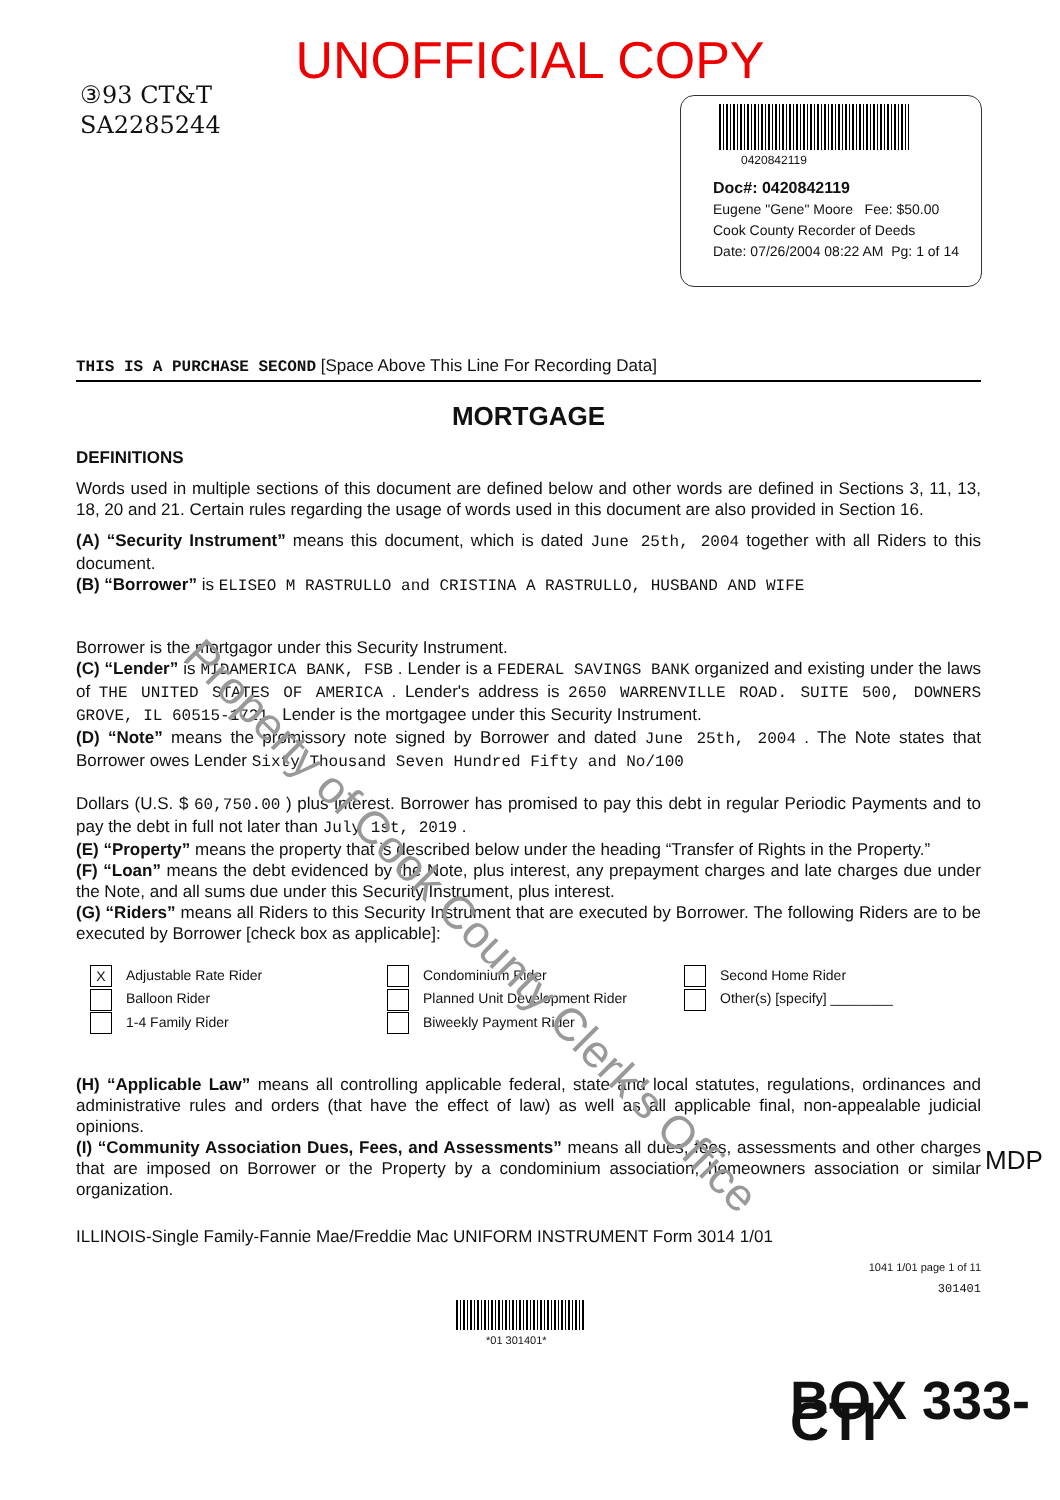UNOFFICIAL COPY
③93 CT&T
SA2285244
0420842119
Doc#: 0420842119
Eugene "Gene" Moore Fee: $50.00
Cook County Recorder of Deeds
Date: 07/26/2004 08:22 AM Pg: 1 of 14
THIS IS A PURCHASE SECOND [Space Above This Line For Recording Data]
MORTGAGE
DEFINITIONS
Words used in multiple sections of this document are defined below and other words are defined in Sections 3, 11, 13, 18, 20 and 21. Certain rules regarding the usage of words used in this document are also provided in Section 16.
(A) “Security Instrument” means this document, which is dated June 25th, 2004 together with all Riders to this document.
(B) “Borrower” is ELISEO M RASTRULLO and CRISTINA A RASTRULLO, HUSBAND AND WIFE
Borrower is the mortgagor under this Security Instrument.
(C) “Lender” is MIDAMERICA BANK, FSB . Lender is a FEDERAL SAVINGS BANK organized and existing under the laws of THE UNITED STATES OF AMERICA . Lender's address is 2650 WARRENVILLE ROAD. SUITE 500, DOWNERS GROVE, IL 60515-1721 . Lender is the mortgagee under this Security Instrument.
(D) “Note” means the promissory note signed by Borrower and dated June 25th, 2004 . The Note states that Borrower owes Lender Sixty Thousand Seven Hundred Fifty and No/100
Dollars (U.S. $ 60,750.00 ) plus interest. Borrower has promised to pay this debt in regular Periodic Payments and to pay the debt in full not later than July 1st, 2019 .
(E) “Property” means the property that is described below under the heading “Transfer of Rights in the Property.”
(F) “Loan” means the debt evidenced by the Note, plus interest, any prepayment charges and late charges due under the Note, and all sums due under this Security Instrument, plus interest.
(G) “Riders” means all Riders to this Security Instrument that are executed by Borrower. The following Riders are to be executed by Borrower [check box as applicable]:
X Adjustable Rate Rider
Balloon Rider
1-4 Family Rider
Condominium Rider
Planned Unit Development Rider
Biweekly Payment Rider
Second Home Rider
Other(s) [specify] ________
(H) “Applicable Law” means all controlling applicable federal, state and local statutes, regulations, ordinances and administrative rules and orders (that have the effect of law) as well as all applicable final, non-appealable judicial opinions.
(I) “Community Association Dues, Fees, and Assessments” means all dues, fees, assessments and other charges that are imposed on Borrower or the Property by a condominium association, homeowners association or similar organization.
ILLINOIS-Single Family-Fannie Mae/Freddie Mac UNIFORM INSTRUMENT Form 3014 1/01
1041 1/01 page 1 of 11
301401
*01 301401*
BOX 333-CTI
MDP
Property of Cook County Clerk's Office